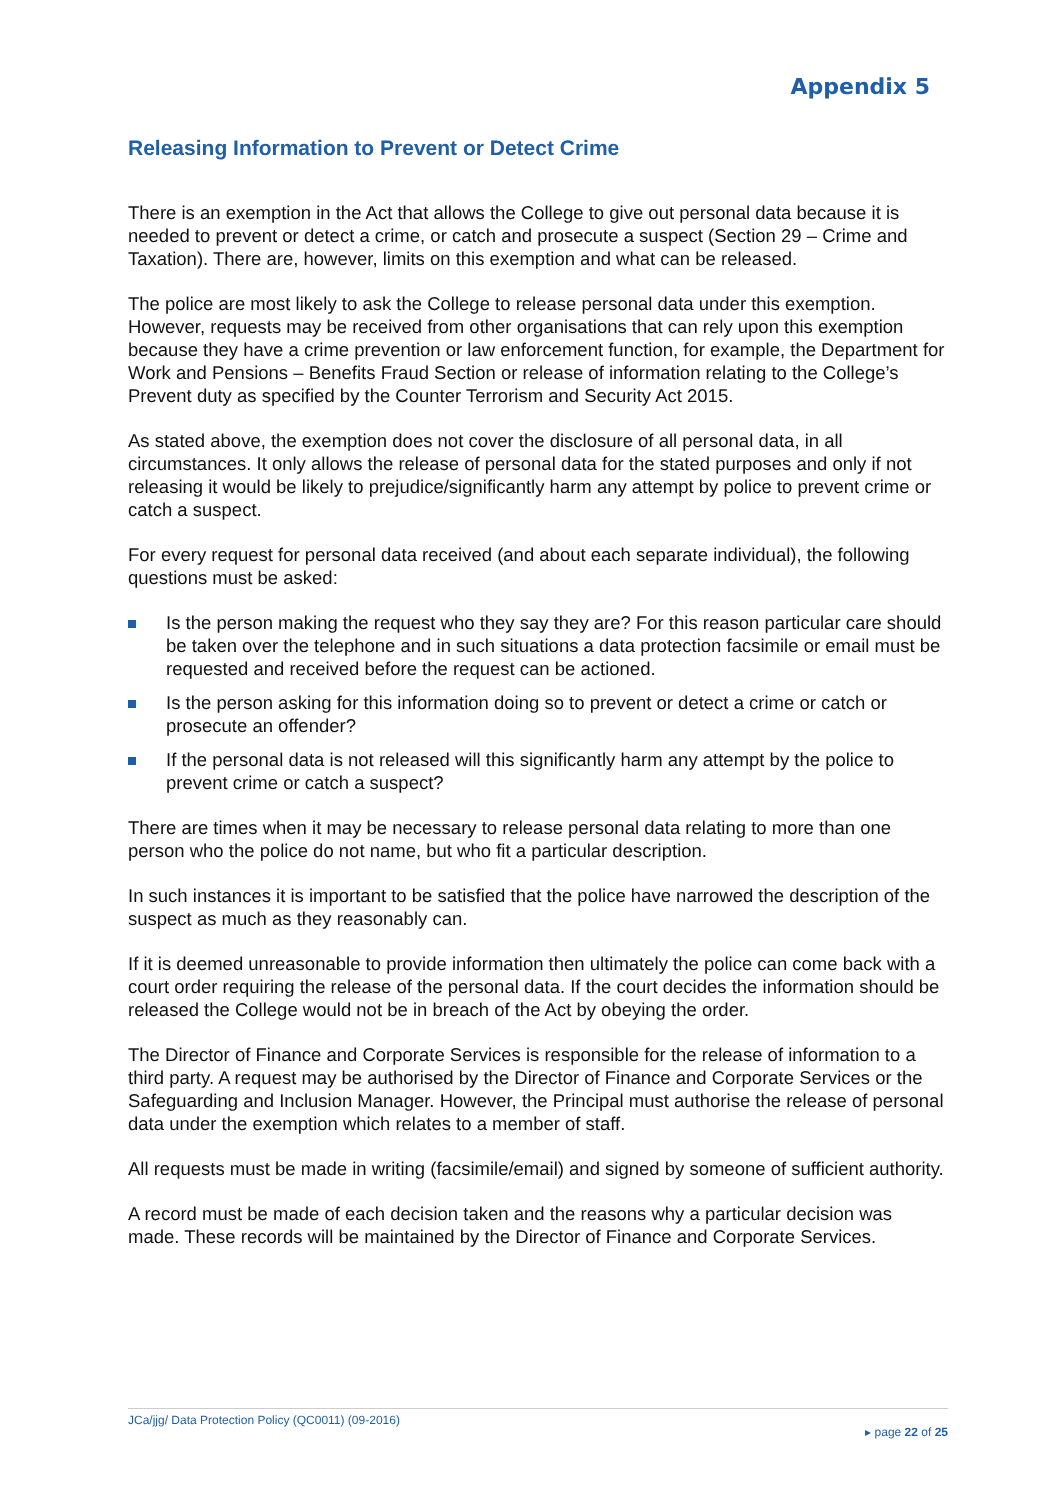Appendix 5
Releasing Information to Prevent or Detect Crime
There is an exemption in the Act that allows the College to give out personal data because it is needed to prevent or detect a crime, or catch and prosecute a suspect (Section 29 – Crime and Taxation). There are, however, limits on this exemption and what can be released.
The police are most likely to ask the College to release personal data under this exemption. However, requests may be received from other organisations that can rely upon this exemption because they have a crime prevention or law enforcement function, for example, the Department for Work and Pensions – Benefits Fraud Section or release of information relating to the College’s Prevent duty as specified by the Counter Terrorism and Security Act 2015.
As stated above, the exemption does not cover the disclosure of all personal data, in all circumstances. It only allows the release of personal data for the stated purposes and only if not releasing it would be likely to prejudice/significantly harm any attempt by police to prevent crime or catch a suspect.
For every request for personal data received (and about each separate individual), the following questions must be asked:
Is the person making the request who they say they are? For this reason particular care should be taken over the telephone and in such situations a data protection facsimile or email must be requested and received before the request can be actioned.
Is the person asking for this information doing so to prevent or detect a crime or catch or prosecute an offender?
If the personal data is not released will this significantly harm any attempt by the police to prevent crime or catch a suspect?
There are times when it may be necessary to release personal data relating to more than one person who the police do not name, but who fit a particular description.
In such instances it is important to be satisfied that the police have narrowed the description of the suspect as much as they reasonably can.
If it is deemed unreasonable to provide information then ultimately the police can come back with a court order requiring the release of the personal data. If the court decides the information should be released the College would not be in breach of the Act by obeying the order.
The Director of Finance and Corporate Services is responsible for the release of information to a third party. A request may be authorised by the Director of Finance and Corporate Services or the Safeguarding and Inclusion Manager. However, the Principal must authorise the release of personal data under the exemption which relates to a member of staff.
All requests must be made in writing (facsimile/email) and signed by someone of sufficient authority.
A record must be made of each decision taken and the reasons why a particular decision was made. These records will be maintained by the Director of Finance and Corporate Services.
JCa/jjg/ Data Protection Policy (QC0011) (09-2016)
▸ page 22 of 25